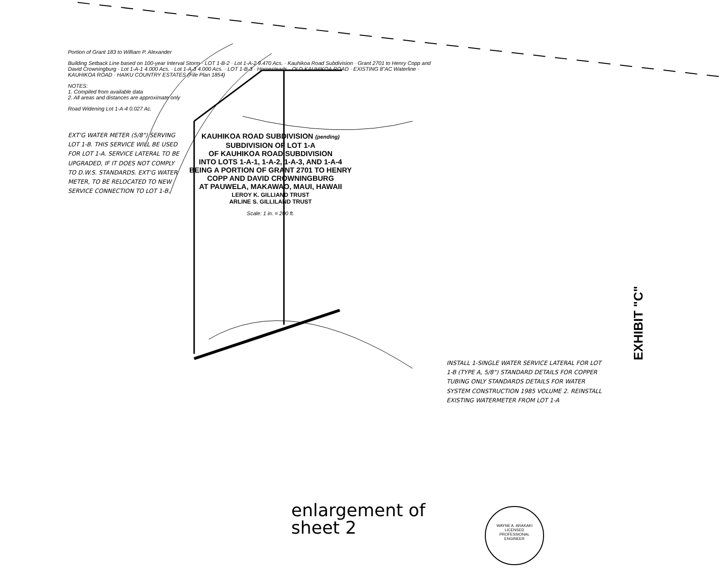Portion of Grant 183 to William P. Alexander
Building Setback Line based on 100-year Interval Storm · LOT 1-B-2 · Lot 1-A-2 9.470 Acs. · Kauhikoa Road Subdivision · Grant 2701 to Henry Copp and David Crowningburg · Lot 1-A-1 4.000 Acs. · Lot 1-A-3 4.000 Acs. · LOT 1-B-3 · Homesteads · OLD KAUHIKOA ROAD · EXISTING 8"AC Waterline · KAUHIKOA ROAD · HAIKU COUNTRY ESTATES (File Plan 1854)
NOTES:
1. Compiled from available data
2. All areas and distances are approximate only
Road Widening Lot 1-A-4 0.027 Ac.
EXT'G WATER METER (5/8") SERVING LOT 1-B. THIS SERVICE WILL BE USED FOR LOT 1-A. SERVICE LATERAL TO BE UPGRADED, IF IT DOES NOT COMPLY TO D.W.S. STANDARDS. EXT'G WATER METER, TO BE RELOCATED TO NEW SERVICE CONNECTION TO LOT 1-B.
KAUHIKOA ROAD SUBDIVISION (pending)
SUBDIVISION OF LOT 1-A
OF KAUHIKOA ROAD SUBDIVISION
INTO LOTS 1-A-1, 1-A-2, 1-A-3, AND 1-A-4
BEING A PORTION OF GRANT 2701 TO HENRY
COPP AND DAVID CROWNINGBURG
AT PAUWELA, MAKAWAO, MAUI, HAWAII
LEROY K. GILLIAND TRUST
ARLINE S. GILLILAND TRUST
Scale: 1 in. = 200 ft.
INSTALL 1-SINGLE WATER SERVICE LATERAL FOR LOT 1-B (TYPE A, 5/8") STANDARD DETAILS FOR COPPER TUBING ONLY STANDARDS DETAILS FOR WATER SYSTEM CONSTRUCTION 1985 VOLUME 2. REINSTALL EXISTING WATERMETER FROM LOT 1-A
EXHIBIT "C"
enlargement of
sheet 2
WAYNE A. ARAKAKI
LICENSED PROFESSIONAL ENGINEER